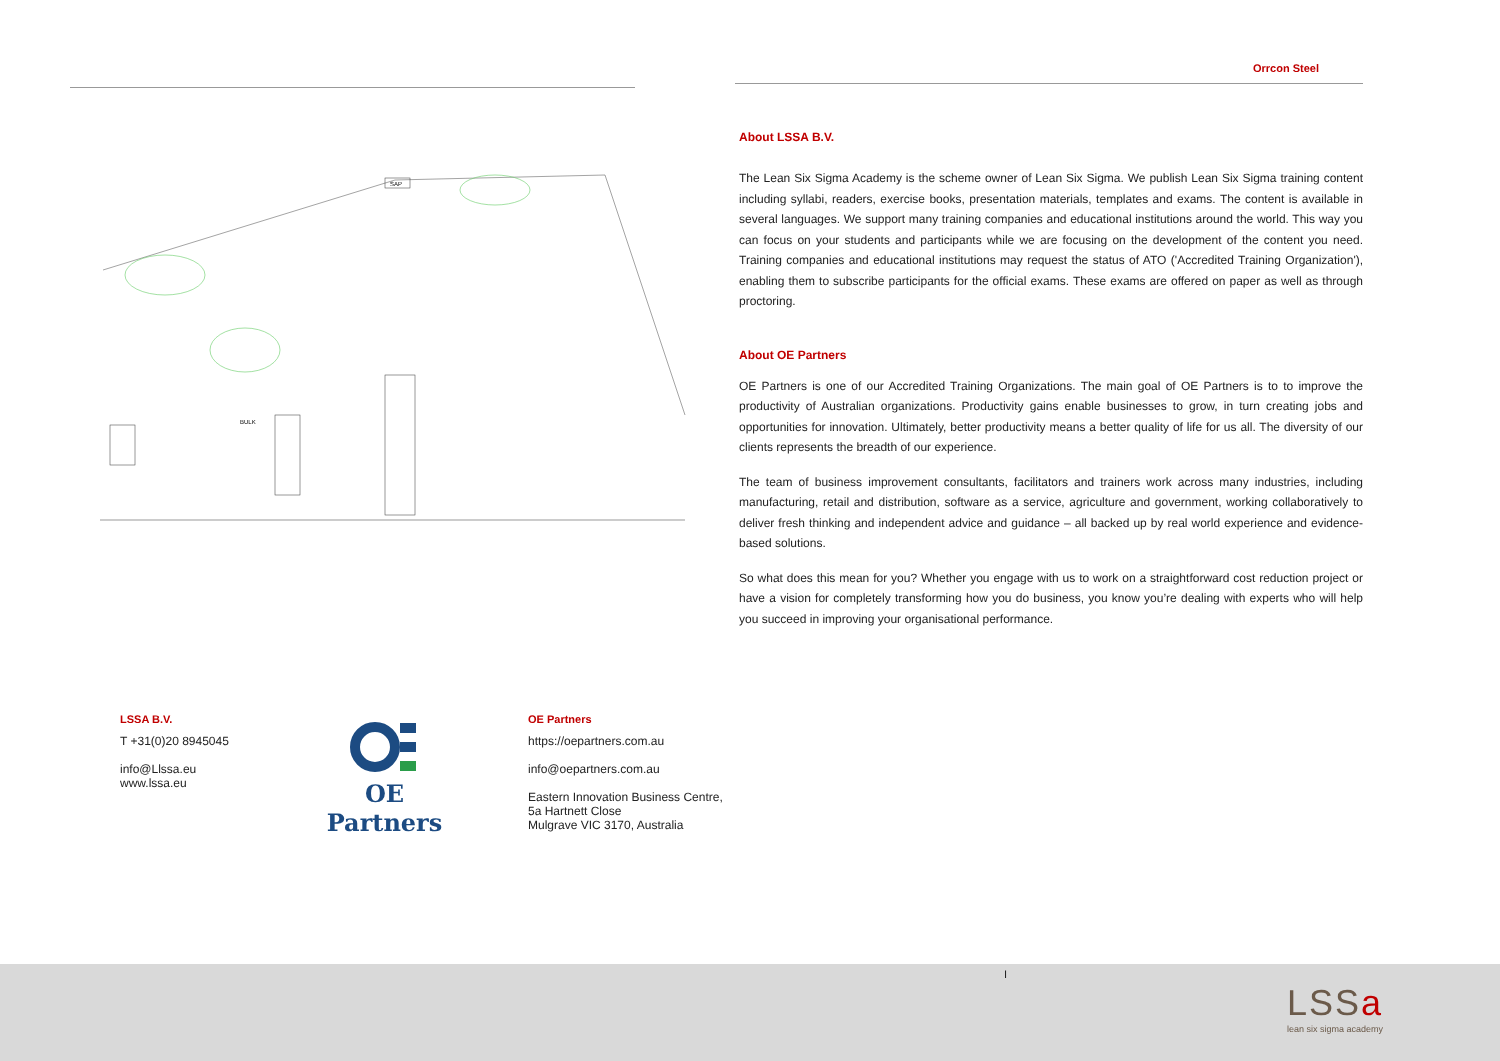Orrcon Steel
SAP
BULK
About LSSA B.V.
The Lean Six Sigma Academy is the scheme owner of Lean Six Sigma. We publish Lean Six Sigma training content including syllabi, readers, exercise books, presentation materials, templates and exams. The content is available in several languages. We support many training companies and educational institutions around the world. This way you can focus on your students and participants while we are focusing on the development of the content you need. Training companies and educational institutions may request the status of ATO ('Accredited Training Organization'), enabling them to subscribe participants for the official exams. These exams are offered on paper as well as through proctoring.
About OE Partners
OE Partners is one of our Accredited Training Organizations. The main goal of OE Partners is to to improve the productivity of Australian organizations. Productivity gains enable businesses to grow, in turn creating jobs and opportunities for innovation. Ultimately, better productivity means a better quality of life for us all. The diversity of our clients represents the breadth of our experience.
The team of business improvement consultants, facilitators and trainers work across many industries, including manufacturing, retail and distribution, software as a service, agriculture and government, working collaboratively to deliver fresh thinking and independent advice and guidance – all backed up by real world experience and evidence-based solutions.
So what does this mean for you? Whether you engage with us to work on a straightforward cost reduction project or have a vision for completely transforming how you do business, you know you’re dealing with experts who will help you succeed in improving your organisational performance.
LSSA B.V.
T +31(0)20 8945045
info@Llssa.eu
www.lssa.eu
OE Partners
OE Partners
https://oepartners.com.au
info@oepartners.com.au
Eastern Innovation Business Centre,
5a Hartnett Close
Mulgrave VIC 3170, Australia
I
LSSa
lean six sigma academy